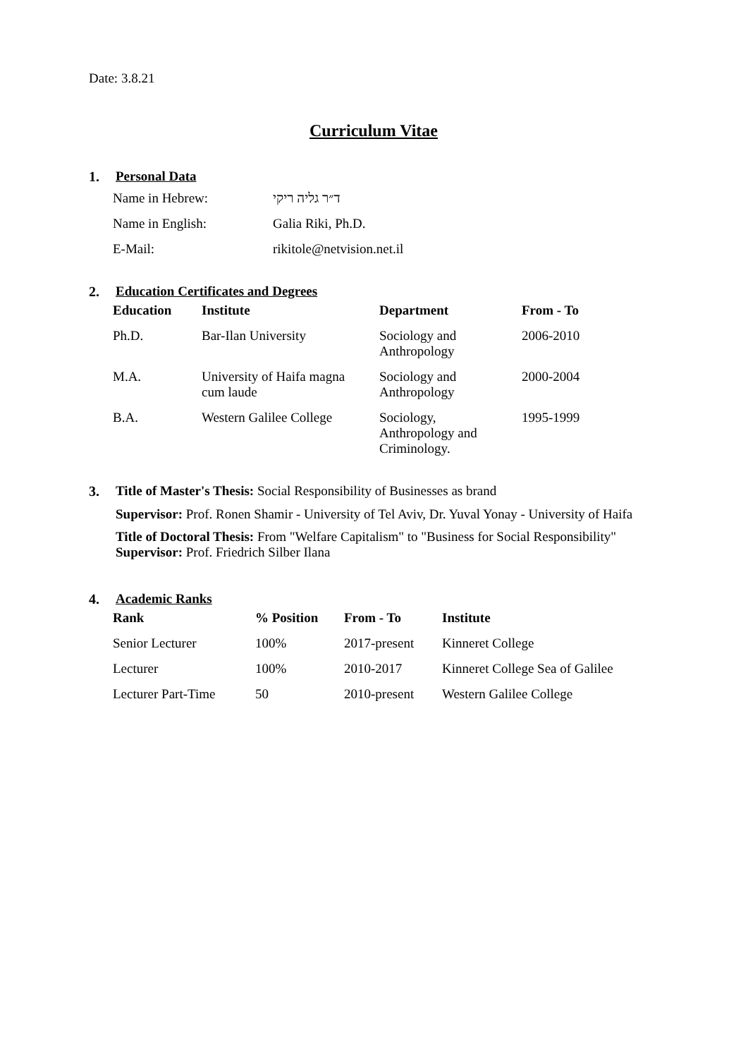Date: 3.8.21
Curriculum Vitae
1. Personal Data
| Name in Hebrew: | ד״ר גליה ריקי |
| Name in English: | Galia Riki, Ph.D. |
| E-Mail: | rikitole@netvision.net.il |
2. Education Certificates and Degrees
| Education | Institute | Department | From - To |
| --- | --- | --- | --- |
| Ph.D. | Bar-Ilan University | Sociology and Anthropology | 2006-2010 |
| M.A. | University of Haifa magna cum laude | Sociology and Anthropology | 2000-2004 |
| B.A. | Western Galilee College | Sociology, Anthropology and Criminology. | 1995-1999 |
3. Title of Master's Thesis: Social Responsibility of Businesses as brand
Supervisor: Prof. Ronen Shamir - University of Tel Aviv, Dr. Yuval Yonay - University of Haifa
Title of Doctoral Thesis: From "Welfare Capitalism" to "Business for Social Responsibility"
Supervisor: Prof. Friedrich Silber Ilana
4. Academic Ranks
| Rank | % Position | From - To | Institute |
| --- | --- | --- | --- |
| Senior Lecturer | 100% | 2017-present | Kinneret College |
| Lecturer | 100% | 2010-2017 | Kinneret College Sea of Galilee |
| Lecturer Part-Time | 50 | 2010-present | Western Galilee College |